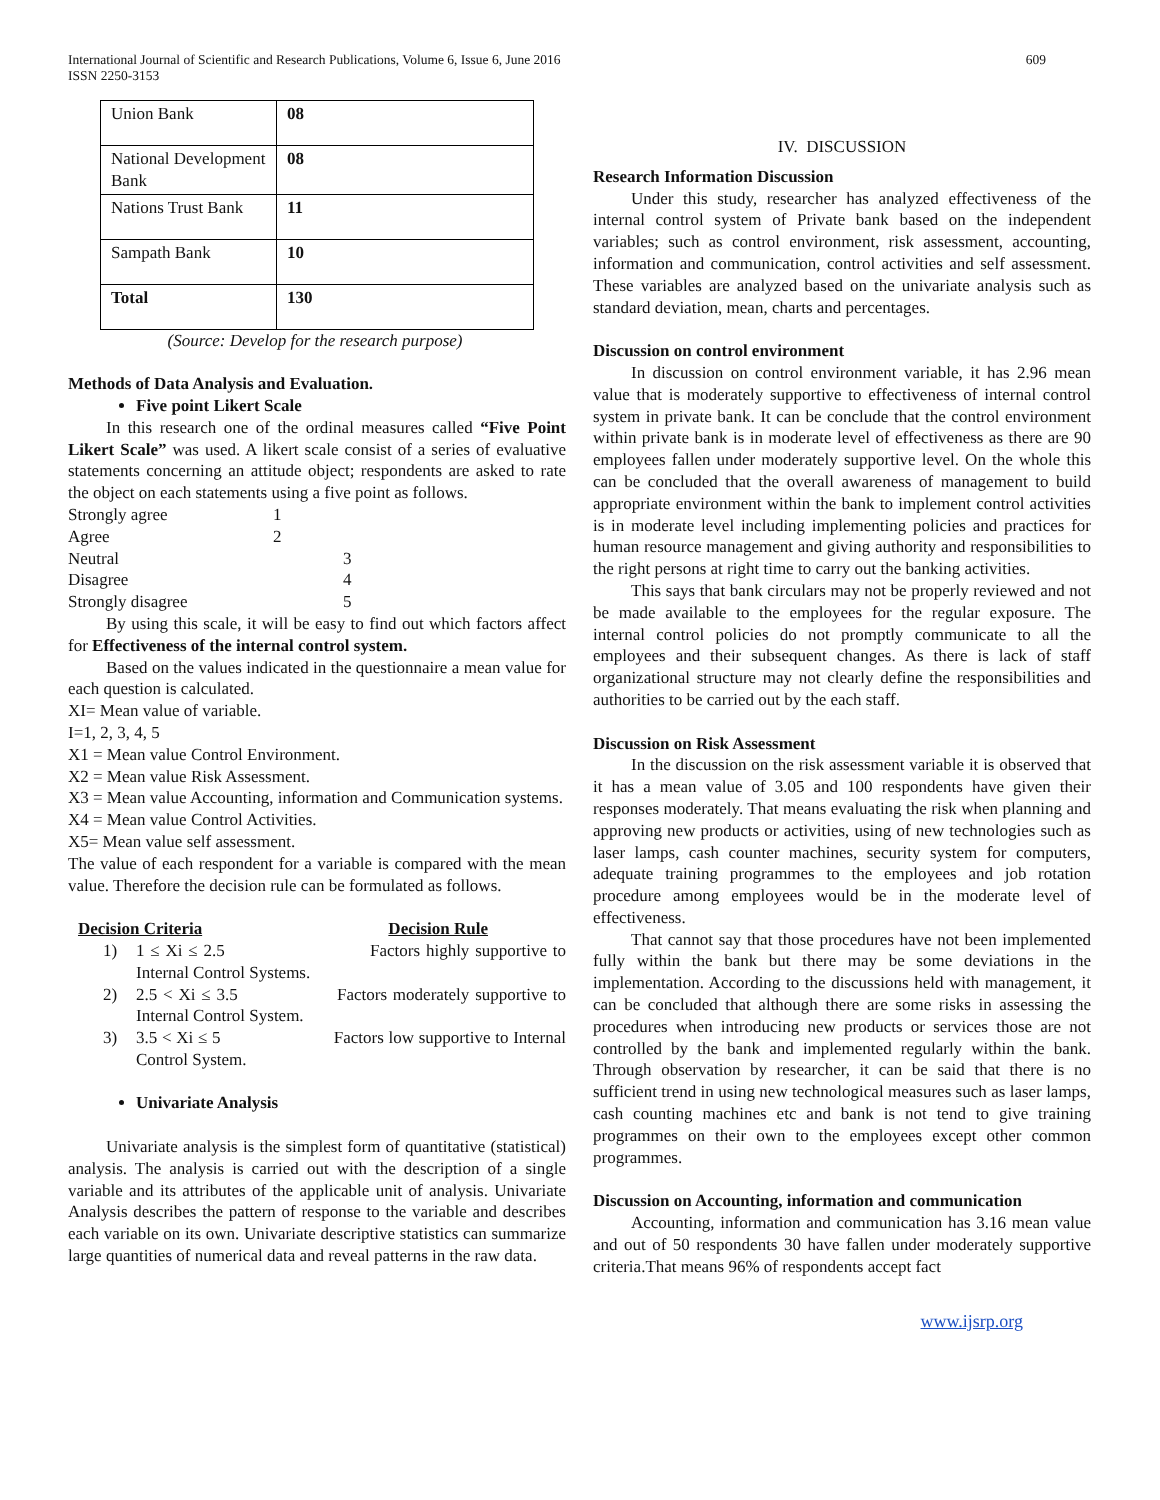International Journal of Scientific and Research Publications, Volume 6, Issue 6, June 2016
ISSN 2250-3153
609
| Union Bank | 08 |
| National Development Bank | 08 |
| Nations Trust Bank | 11 |
| Sampath Bank | 10 |
| Total | 130 |
(Source: Develop for the research purpose)
Methods of Data Analysis and Evaluation.
Five point Likert Scale
In this research one of the ordinal measures called “Five Point Likert Scale” was used. A likert scale consist of a series of evaluative statements concerning an attitude object; respondents are asked to rate the object on each statements using a five point as follows.
| Strongly agree | 1 | |
| Agree | 2 | |
| Neutral | | 3 |
| Disagree | | 4 |
| Strongly disagree | | 5 |
By using this scale, it will be easy to find out which factors affect for Effectiveness of the internal control system.
Based on the values indicated in the questionnaire a mean value for each question is calculated.
XI= Mean value of variable.
I=1, 2, 3, 4, 5
X1 = Mean value Control Environment.
X2 = Mean value Risk Assessment.
X3 = Mean value Accounting, information and Communication systems.
X4 = Mean value Control Activities.
X5= Mean value self assessment.
The value of each respondent for a variable is compared with the mean value. Therefore the decision rule can be formulated as follows.
Decision Criteria Decision Rule
1) 1 ≤ Xi ≤ 2.5 Factors highly supportive to Internal Control Systems.
2) 2.5 < Xi ≤ 3.5 Factors moderately supportive to Internal Control System.
3) 3.5 < Xi ≤ 5 Factors low supportive to Internal Control System.
Univariate Analysis
Univariate analysis is the simplest form of quantitative (statistical) analysis. The analysis is carried out with the description of a single variable and its attributes of the applicable unit of analysis. Univariate Analysis describes the pattern of response to the variable and describes each variable on its own. Univariate descriptive statistics can summarize large quantities of numerical data and reveal patterns in the raw data.
IV. DISCUSSION
Research Information Discussion
Under this study, researcher has analyzed effectiveness of the internal control system of Private bank based on the independent variables; such as control environment, risk assessment, accounting, information and communication, control activities and self assessment. These variables are analyzed based on the univariate analysis such as standard deviation, mean, charts and percentages.
Discussion on control environment
In discussion on control environment variable, it has 2.96 mean value that is moderately supportive to effectiveness of internal control system in private bank. It can be conclude that the control environment within private bank is in moderate level of effectiveness as there are 90 employees fallen under moderately supportive level. On the whole this can be concluded that the overall awareness of management to build appropriate environment within the bank to implement control activities is in moderate level including implementing policies and practices for human resource management and giving authority and responsibilities to the right persons at right time to carry out the banking activities.
This says that bank circulars may not be properly reviewed and not be made available to the employees for the regular exposure. The internal control policies do not promptly communicate to all the employees and their subsequent changes. As there is lack of staff organizational structure may not clearly define the responsibilities and authorities to be carried out by the each staff.
Discussion on Risk Assessment
In the discussion on the risk assessment variable it is observed that it has a mean value of 3.05 and 100 respondents have given their responses moderately. That means evaluating the risk when planning and approving new products or activities, using of new technologies such as laser lamps, cash counter machines, security system for computers, adequate training programmes to the employees and job rotation procedure among employees would be in the moderate level of effectiveness.
That cannot say that those procedures have not been implemented fully within the bank but there may be some deviations in the implementation. According to the discussions held with management, it can be concluded that although there are some risks in assessing the procedures when introducing new products or services those are not controlled by the bank and implemented regularly within the bank. Through observation by researcher, it can be said that there is no sufficient trend in using new technological measures such as laser lamps, cash counting machines etc and bank is not tend to give training programmes on their own to the employees except other common programmes.
Discussion on Accounting, information and communication
Accounting, information and communication has 3.16 mean value and out of 50 respondents 30 have fallen under moderately supportive criteria.That means 96% of respondents accept fact
www.ijsrp.org